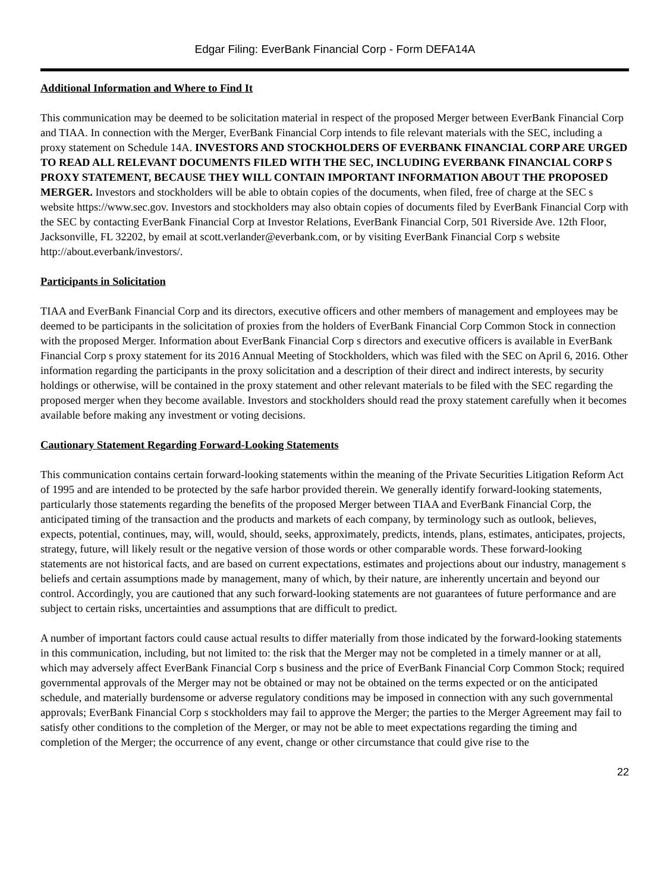Edgar Filing: EverBank Financial Corp - Form DEFA14A
Additional Information and Where to Find It
This communication may be deemed to be solicitation material in respect of the proposed Merger between EverBank Financial Corp and TIAA. In connection with the Merger, EverBank Financial Corp intends to file relevant materials with the SEC, including a proxy statement on Schedule 14A. INVESTORS AND STOCKHOLDERS OF EVERBANK FINANCIAL CORP ARE URGED TO READ ALL RELEVANT DOCUMENTS FILED WITH THE SEC, INCLUDING EVERBANK FINANCIAL CORP S PROXY STATEMENT, BECAUSE THEY WILL CONTAIN IMPORTANT INFORMATION ABOUT THE PROPOSED MERGER. Investors and stockholders will be able to obtain copies of the documents, when filed, free of charge at the SEC s website https://www.sec.gov. Investors and stockholders may also obtain copies of documents filed by EverBank Financial Corp with the SEC by contacting EverBank Financial Corp at Investor Relations, EverBank Financial Corp, 501 Riverside Ave. 12th Floor, Jacksonville, FL 32202, by email at scott.verlander@everbank.com, or by visiting EverBank Financial Corp s website http://about.everbank/investors/.
Participants in Solicitation
TIAA and EverBank Financial Corp and its directors, executive officers and other members of management and employees may be deemed to be participants in the solicitation of proxies from the holders of EverBank Financial Corp Common Stock in connection with the proposed Merger. Information about EverBank Financial Corp s directors and executive officers is available in EverBank Financial Corp s proxy statement for its 2016 Annual Meeting of Stockholders, which was filed with the SEC on April 6, 2016. Other information regarding the participants in the proxy solicitation and a description of their direct and indirect interests, by security holdings or otherwise, will be contained in the proxy statement and other relevant materials to be filed with the SEC regarding the proposed merger when they become available. Investors and stockholders should read the proxy statement carefully when it becomes available before making any investment or voting decisions.
Cautionary Statement Regarding Forward-Looking Statements
This communication contains certain forward-looking statements within the meaning of the Private Securities Litigation Reform Act of 1995 and are intended to be protected by the safe harbor provided therein. We generally identify forward-looking statements, particularly those statements regarding the benefits of the proposed Merger between TIAA and EverBank Financial Corp, the anticipated timing of the transaction and the products and markets of each company, by terminology such as outlook, believes, expects, potential, continues, may, will, would, should, seeks, approximately, predicts, intends, plans, estimates, anticipates, projects, strategy, future, will likely result or the negative version of those words or other comparable words. These forward-looking statements are not historical facts, and are based on current expectations, estimates and projections about our industry, management s beliefs and certain assumptions made by management, many of which, by their nature, are inherently uncertain and beyond our control. Accordingly, you are cautioned that any such forward-looking statements are not guarantees of future performance and are subject to certain risks, uncertainties and assumptions that are difficult to predict.
A number of important factors could cause actual results to differ materially from those indicated by the forward-looking statements in this communication, including, but not limited to: the risk that the Merger may not be completed in a timely manner or at all, which may adversely affect EverBank Financial Corp s business and the price of EverBank Financial Corp Common Stock; required governmental approvals of the Merger may not be obtained or may not be obtained on the terms expected or on the anticipated schedule, and materially burdensome or adverse regulatory conditions may be imposed in connection with any such governmental approvals; EverBank Financial Corp s stockholders may fail to approve the Merger; the parties to the Merger Agreement may fail to satisfy other conditions to the completion of the Merger, or may not be able to meet expectations regarding the timing and completion of the Merger; the occurrence of any event, change or other circumstance that could give rise to the
22